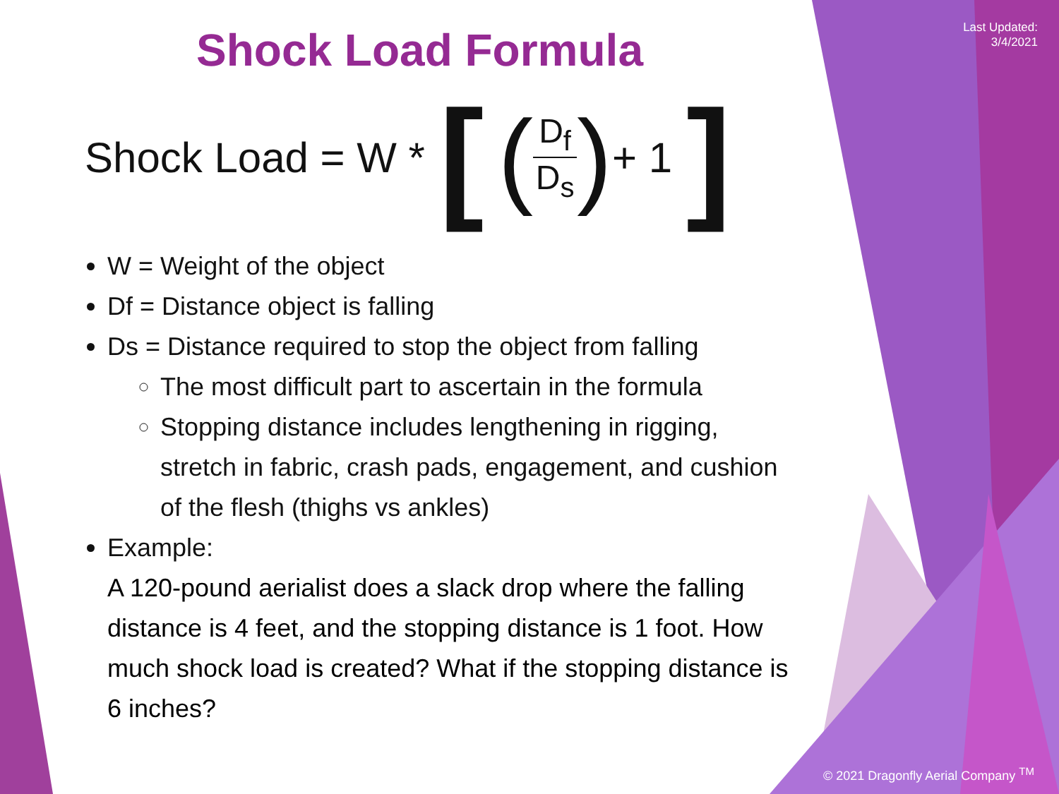Last Updated:
3/4/2021
Shock Load Formula
Shock Load = W * [(D<sub>f</sub> D<sub>s</sub>) + 1 ]
W = Weight of the object
Df = Distance object is falling
Ds = Distance required to stop the object from falling
The most difficult part to ascertain in the formula
Stopping distance includes lengthening in rigging, stretch in fabric, crash pads, engagement, and cushion of the flesh (thighs vs ankles)
Example:
A 120-pound aerialist does a slack drop where the falling distance is 4 feet, and the stopping distance is 1 foot. How much shock load is created? What if the stopping distance is 6 inches?
© 2021 Dragonfly Aerial Company <sup>TM</sup>